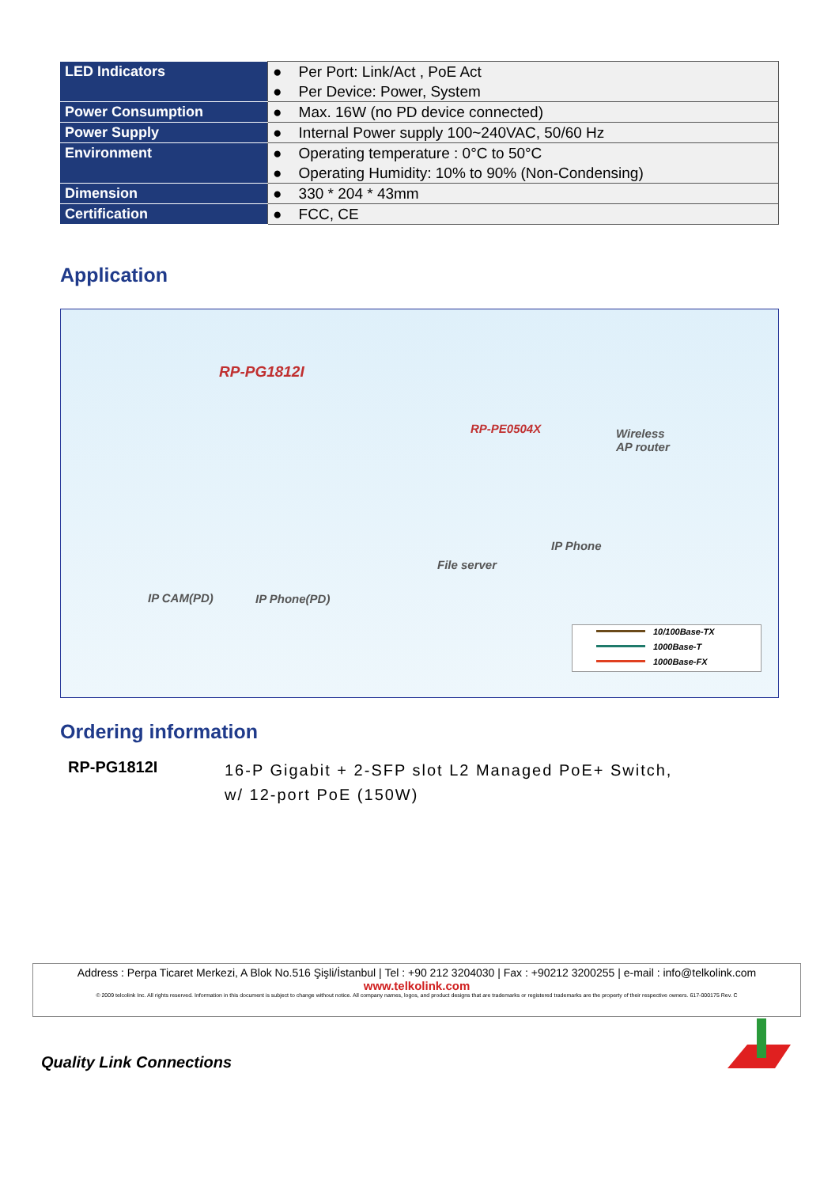| LED Indicators | ● Per Port: Link/Act , PoE Act ● Per Device: Power, System |
| Power Consumption | ● Max. 16W (no PD device connected) |
| Power Supply | ● Internal Power supply 100~240VAC, 50/60 Hz |
| Environment | ● Operating temperature : 0°C to 50°C ● Operating Humidity: 10% to 90% (Non-Condensing) |
| Dimension | ● 330 * 204 * 43mm |
| Certification | ● FCC, CE |
Application
RP-PG1812I
RP-PE0504X Wireless
AP router
IP Phone
File server
IP CAM(PD) IP Phone(PD)
10/100Base-TX
1000Base-T
1000Base-FX
Ordering information
RP-PG1812I
16-P Gigabit + 2-SFP slot L2 Managed PoE+ Switch,
w/ 12-port PoE (150W)
Address : Perpa Ticaret Merkezi, A Blok No.516 Şişli/İstanbul | Tel : +90 212 3204030 | Fax : +90212 3200255 | e-mail : info@telkolink.com
www.telkolink.com
© 2009 telcolink Inc. All rights reserved. Information in this document is subject to change without notice. All company names, logos, and product designs that are trademarks or registered trademarks are the property of their respective owners. 617-000175 Rev. C
Quality Link Connections